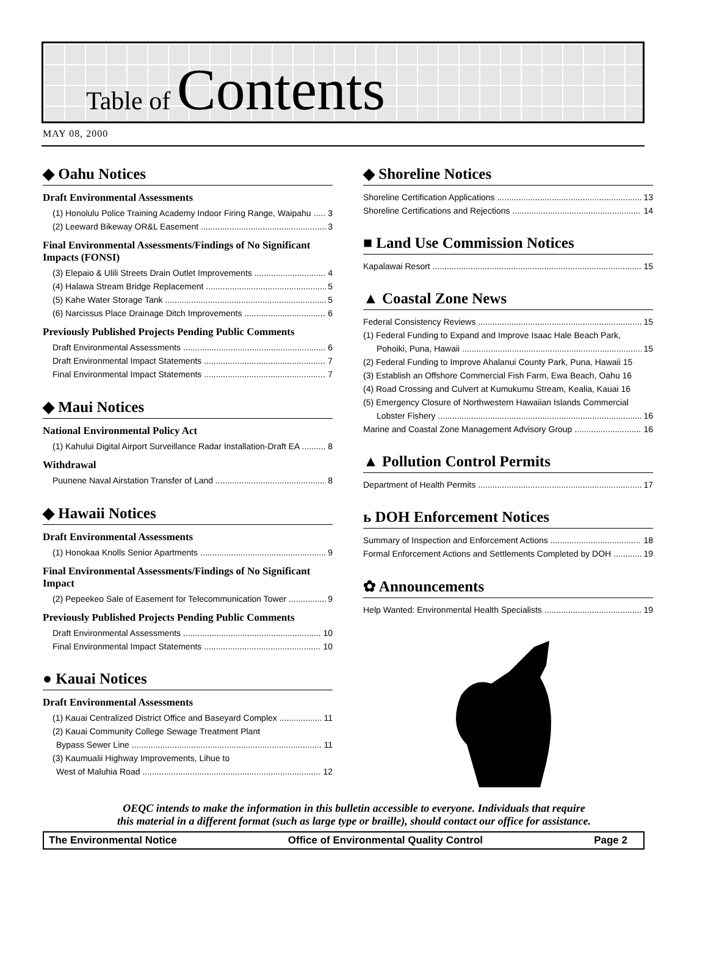Table of Contents
MAY 08, 2000
◆ Oahu Notices
Draft Environmental Assessments
(1) Honolulu Police Training Academy Indoor Firing Range, Waipahu 3
(2) Leeward Bikeway OR&L Easement 3
Final Environmental Assessments/Findings of No Significant Impacts (FONSI)
(3) Elepaio & Ulili Streets Drain Outlet Improvements 4
(4) Halawa Stream Bridge Replacement 5
(5) Kahe Water Storage Tank 5
(6) Narcissus Place Drainage Ditch Improvements 6
Previously Published Projects Pending Public Comments
Draft Environmental Assessments 6
Draft Environmental Impact Statements 7
Final Environmental Impact Statements 7
◆ Maui Notices
National Environmental Policy Act
(1) Kahului Digital Airport Surveillance Radar Installation-Draft EA 8
Withdrawal
Puunene Naval Airstation Transfer of Land 8
◆ Hawaii Notices
Draft Environmental Assessments
(1) Honokaa Knolls Senior Apartments 9
Final Environmental Assessments/Findings of No Significant Impact
(2) Pepeekeo Sale of Easement for Telecommunication Tower 9
Previously Published Projects Pending Public Comments
Draft Environmental Assessments 10
Final Environmental Impact Statements 10
● Kauai Notices
Draft Environmental Assessments
(1) Kauai Centralized District Office and Baseyard Complex 11
(2) Kauai Community College Sewage Treatment Plant
Bypass Sewer Line 11
(3) Kaumualii Highway Improvements, Lihue to
West of Maluhia Road 12
◆ Shoreline Notices
Shoreline Certification Applications 13
Shoreline Certifications and Rejections 14
■ Land Use Commission Notices
Kapalawai Resort 15
▲ Coastal Zone News
Federal Consistency Reviews 15
(1) Federal Funding to Expand and Improve Isaac Hale Beach Park,
Pohoiki, Puna, Hawaii 15
(2) Federal Funding to Improve Ahalanui County Park, Puna, Hawaii 15
(3) Establish an Offshore Commercial Fish Farm, Ewa Beach, Oahu 16
(4) Road Crossing and Culvert at Kumukumu Stream, Kealia, Kauai 16
(5) Emergency Closure of Northwestern Hawaiian Islands Commercial
Lobster Fishery 16
Marine and Coastal Zone Management Advisory Group 16
▲ Pollution Control Permits
Department of Health Permits 17
ь DOH Enforcement Notices
Summary of Inspection and Enforcement Actions 18
Formal Enforcement Actions and Settlements Completed by DOH 19
✿ Announcements
Help Wanted: Environmental Health Specialists 19
OEQC intends to make the information in this bulletin accessible to everyone. Individuals that require
this material in a different format (such as large type or braille), should contact our office for assistance.
The Environmental Notice Office of Environmental Quality Control Page 2